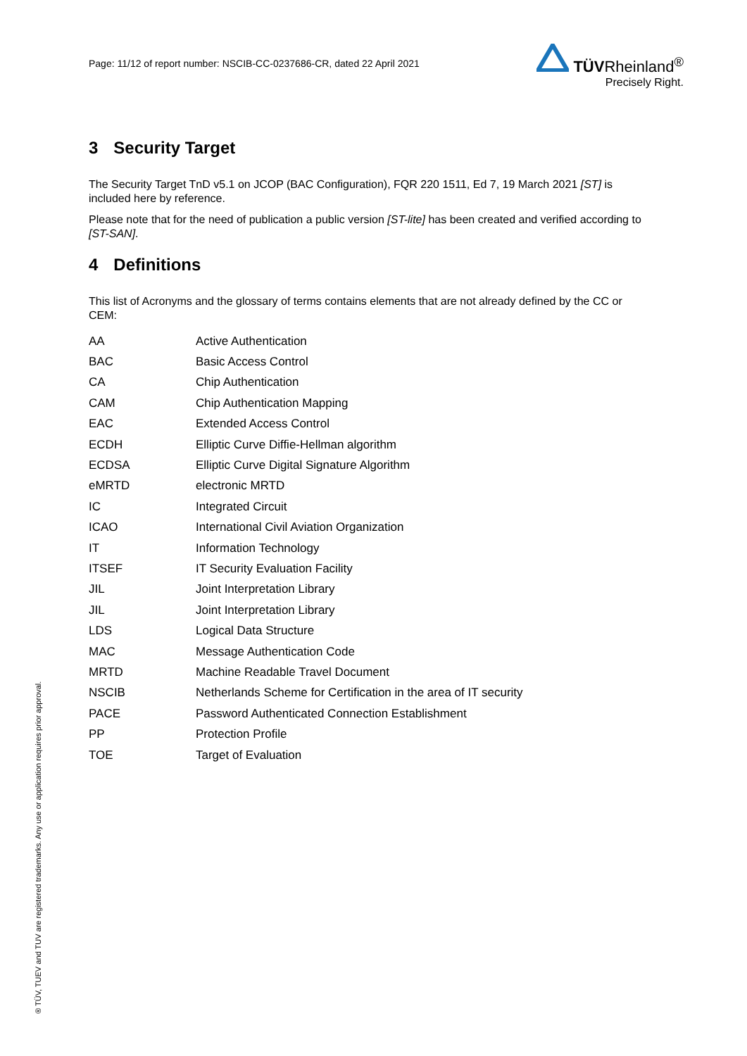Page: 11/12 of report number: NSCIB-CC-0237686-CR, dated 22 April 2021
TÜVRheinland<sup>®</sup>
Precisely Right.
3 Security Target
The Security Target TnD v5.1 on JCOP (BAC Configuration), FQR 220 1511, Ed 7, 19 March 2021 [ST] is included here by reference.
Please note that for the need of publication a public version [ST-lite] has been created and verified according to [ST-SAN].
4 Definitions
This list of Acronyms and the glossary of terms contains elements that are not already defined by the CC or CEM:
| AA | Active Authentication |
| BAC | Basic Access Control |
| CA | Chip Authentication |
| CAM | Chip Authentication Mapping |
| EAC | Extended Access Control |
| ECDH | Elliptic Curve Diffie-Hellman algorithm |
| ECDSA | Elliptic Curve Digital Signature Algorithm |
| eMRTD | electronic MRTD |
| IC | Integrated Circuit |
| ICAO | International Civil Aviation Organization |
| IT | Information Technology |
| ITSEF | IT Security Evaluation Facility |
| JIL | Joint Interpretation Library |
| JIL | Joint Interpretation Library |
| LDS | Logical Data Structure |
| MAC | Message Authentication Code |
| MRTD | Machine Readable Travel Document |
| NSCIB | Netherlands Scheme for Certification in the area of IT security |
| PACE | Password Authenticated Connection Establishment |
| PP | Protection Profile |
| TOE | Target of Evaluation |
® TÜV, TUEV and TUV are registered trademarks. Any use or application requires prior approval.